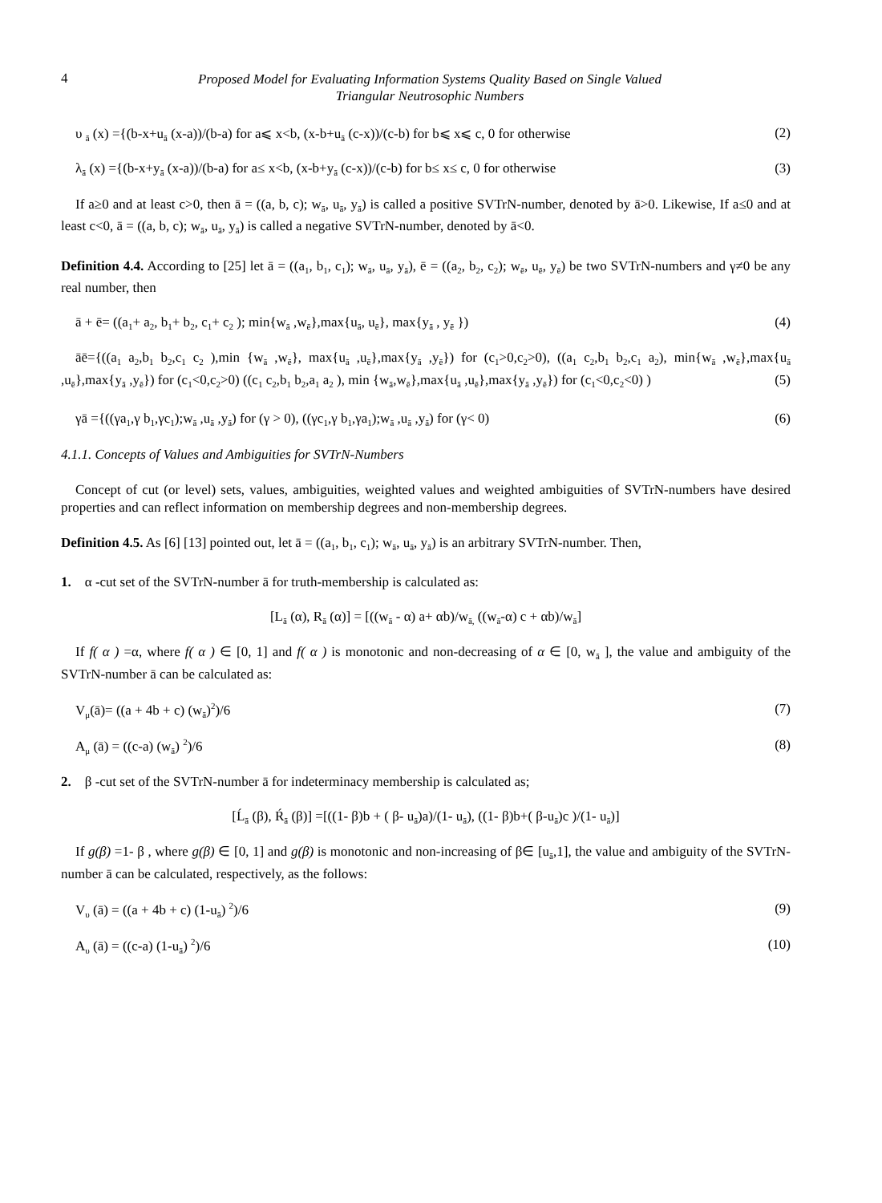4 Proposed Model for Evaluating Information Systems Quality Based on Single Valued
Triangular Neutrosophic Numbers
υ <sub>ā</sub> (x) ={(b-x+u<sub>ā</sub> (x-a))/(b-a) for a⩽ x<b, (x-b+u<sub>ā</sub> (c-x))/(c-b) for b⩽ x⩽ c, 0 for otherwise (2)
λ<sub>ā</sub> (x) ={(b-x+y<sub>ā</sub> (x-a))/(b-a) for a≤ x<b, (x-b+y<sub>ā</sub> (c-x))/(c-b) for b≤ x≤ c, 0 for otherwise (3)
If a≥0 and at least c>0, then ā = ((a, b, c); w<sub>ā</sub>, u<sub>ā</sub>, y<sub>ā</sub>) is called a positive SVTrN-number, denoted by ā>0. Likewise, If a≤0 and at least c<0, ā = ((a, b, c); w<sub>ā</sub>, u<sub>ā</sub>, y<sub>ā</sub>) is called a negative SVTrN-number, denoted by ā<0.
Definition 4.4. According to [25] let ā = ((a<sub>1</sub>, b<sub>1</sub>, c<sub>1</sub>); w<sub>ā</sub>, u<sub>ā</sub>, y<sub>ā</sub>), ē = ((a<sub>2</sub>, b<sub>2</sub>, c<sub>2</sub>); w<sub>ē</sub>, u<sub>ē</sub>, y<sub>ē</sub>) be two SVTrN-numbers and γ≠0 be any real number, then
ā + ē= ((a<sub>1</sub>+ a<sub>2</sub>, b<sub>1</sub>+ b<sub>2</sub>, c<sub>1</sub>+ c<sub>2</sub> ); min{w<sub>ā</sub> ,w<sub>ē</sub>},max{u<sub>ā</sub>, u<sub>ē</sub>}, max{y<sub>ā</sub> , y<sub>ē</sub> }) (4)
āē={((a<sub>1</sub> a<sub>2</sub>,b<sub>1</sub> b<sub>2</sub>,c<sub>1</sub> c<sub>2</sub> ),min {w<sub>ā</sub> ,w<sub>ē</sub>}, max{u<sub>ā</sub> ,u<sub>ē</sub>},max{y<sub>ā</sub> ,y<sub>ē</sub>}) for (c<sub>1</sub>>0,c<sub>2</sub>>0), ((a<sub>1</sub> c<sub>2</sub>,b<sub>1</sub> b<sub>2</sub>,c<sub>1</sub> a<sub>2</sub>), min{w<sub>ā</sub> ,w<sub>ē</sub>},max{u<sub>ā</sub> ,u<sub>ē</sub>},max{y<sub>ā</sub> ,y<sub>ē</sub>}) for (c<sub>1</sub><0,c<sub>2</sub>>0) ((c<sub>1</sub> c<sub>2</sub>,b<sub>1</sub> b<sub>2</sub>,a<sub>1</sub> a<sub>2</sub> ), min {w<sub>ā</sub>,w<sub>ē</sub>},max{u<sub>ā</sub> ,u<sub>ē</sub>},max{y<sub>ā</sub> ,y<sub>ē</sub>}) for (c<sub>1</sub><0,c<sub>2</sub><0) ) (5)
γā ={((γa<sub>1</sub>,γ b<sub>1</sub>,γc<sub>1</sub>);w<sub>ā</sub> ,u<sub>ā</sub> ,y<sub>ā</sub>) for (γ > 0), ((γc<sub>1</sub>,γ b<sub>1</sub>,γa<sub>1</sub>);w<sub>ā</sub> ,u<sub>ā</sub> ,y<sub>ā</sub>) for (γ< 0) (6)
4.1.1. Concepts of Values and Ambiguities for SVTrN-Numbers
Concept of cut (or level) sets, values, ambiguities, weighted values and weighted ambiguities of SVTrN-numbers have desired properties and can reflect information on membership degrees and non-membership degrees.
Definition 4.5. As [6] [13] pointed out, let ā = ((a<sub>1</sub>, b<sub>1</sub>, c<sub>1</sub>); w<sub>ā</sub>, u<sub>ā</sub>, y<sub>ā</sub>) is an arbitrary SVTrN-number. Then,
1. α -cut set of the SVTrN-number ā for truth-membership is calculated as:
[L<sub>ā</sub> (α), R<sub>ā</sub> (α)] = [((w<sub>ā</sub> - α) a+ αb)/w<sub>ā,</sub> ((w<sub>ā</sub>-α) c + αb)/w<sub>ā</sub>]
If f( α ) =α, where f( α ) ∈ [0, 1] and f( α ) is monotonic and non-decreasing of α ∈ [0, w<sub>ā</sub> ], the value and ambiguity of the SVTrN-number ā can be calculated as:
V<sub>μ</sub>(ā)= ((a + 4b + c) (w<sub>ā</sub>)<sup>2</sup>)/6 (7)
A<sub>μ</sub> (ā) = ((c-a) (w<sub>ā</sub>) <sup>2</sup>)/6 (8)
2. β -cut set of the SVTrN-number ā for indeterminacy membership is calculated as;
[Ĺ<sub>ā</sub> (β), Ŕ<sub>ā</sub> (β)] =[((1- β)b + ( β- u<sub>ā</sub>)a)/(1- u<sub>ā</sub>), ((1- β)b+( β-u<sub>ā</sub>)c )/(1- u<sub>ā</sub>)]
If g(β) =1- β , where g(β) ∈ [0, 1] and g(β) is monotonic and non-increasing of β∈ [u<sub>ā</sub>,1], the value and ambiguity of the SVTrN-number ā can be calculated, respectively, as the follows:
V<sub>υ</sub> (ā) = ((a + 4b + c) (1-u<sub>ā</sub>) <sup>2</sup>)/6 (9)
A<sub>υ</sub> (ā) = ((c-a) (1-u<sub>ā</sub>) <sup>2</sup>)/6 (10)